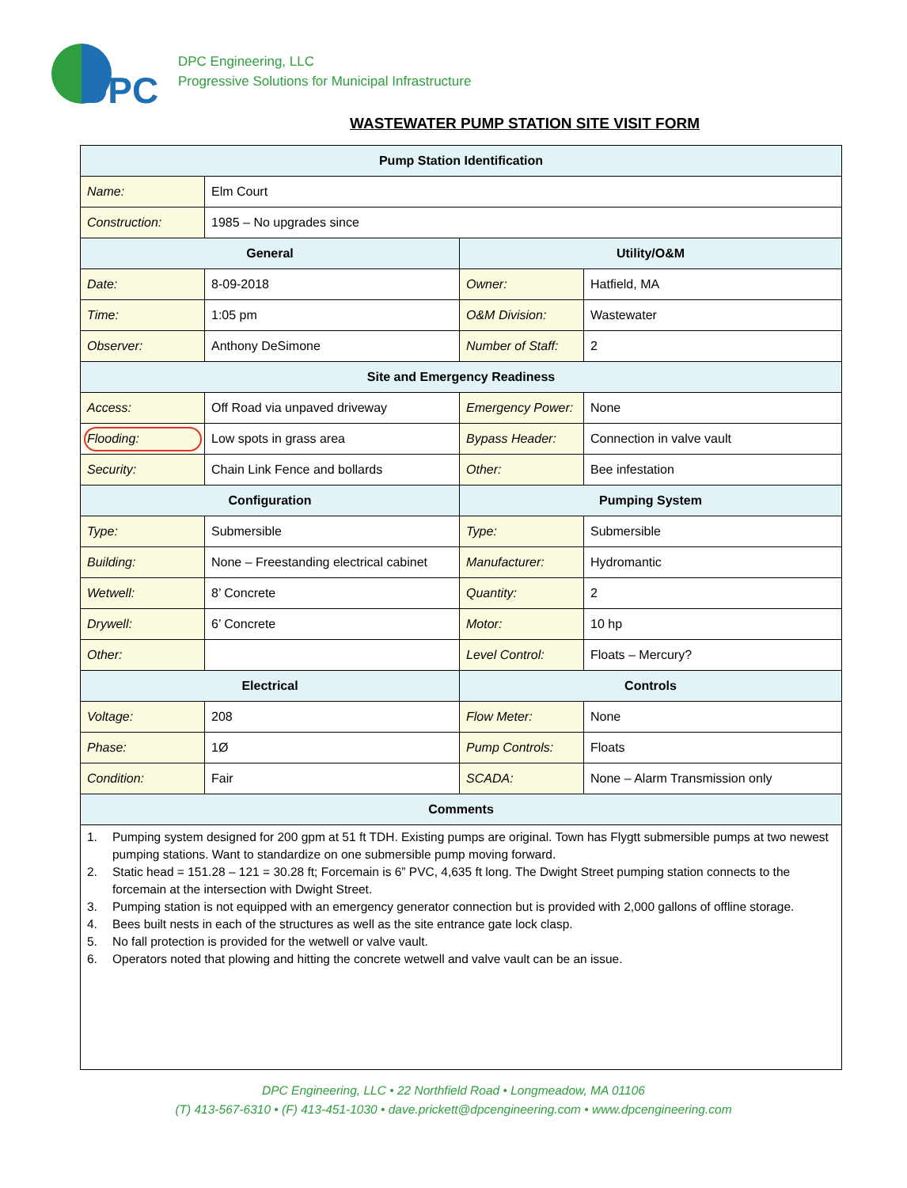DPC
DPC Engineering, LLC
Progressive Solutions for Municipal Infrastructure
WASTEWATER PUMP STATION SITE VISIT FORM
| Pump Station Identification | | | |
| --- | --- | --- | --- |
| Name: | Elm Court | | |
| Construction: | 1985 – No upgrades since | | |
| General | | Utility/O&M | |
| Date: | 8-09-2018 | Owner: | Hatfield, MA |
| Time: | 1:05 pm | O&M Division: | Wastewater |
| Observer: | Anthony DeSimone | Number of Staff: | 2 |
| Site and Emergency Readiness | | | |
| Access: | Off Road via unpaved driveway | Emergency Power: | None |
| Flooding: | Low spots in grass area | Bypass Header: | Connection in valve vault |
| Security: | Chain Link Fence and bollards | Other: | Bee infestation |
| Configuration | | Pumping System | |
| Type: | Submersible | Type: | Submersible |
| Building: | None – Freestanding electrical cabinet | Manufacturer: | Hydromantic |
| Wetwell: | 8’ Concrete | Quantity: | 2 |
| Drywell: | 6’ Concrete | Motor: | 10 hp |
| Other: | | Level Control: | Floats – Mercury? |
| Electrical | | Controls | |
| Voltage: | 208 | Flow Meter: | None |
| Phase: | 1Ø | Pump Controls: | Floats |
| Condition: | Fair | SCADA: | None – Alarm Transmission only |
| Comments | | | |
| 1. Pumping system designed for 200 gpm at 51 ft TDH. Existing pumps are original. Town has Flygtt submersible pumps at two newest pumping stations. Want to standardize on one submersible pump moving forward. 2. Static head = 151.28 – 121 = 30.28 ft; Forcemain is 6” PVC, 4,635 ft long. The Dwight Street pumping station connects to the forcemain at the intersection with Dwight Street. 3. Pumping station is not equipped with an emergency generator connection but is provided with 2,000 gallons of offline storage. 4. Bees built nests in each of the structures as well as the site entrance gate lock clasp. 5. No fall protection is provided for the wetwell or valve vault. 6. Operators noted that plowing and hitting the concrete wetwell and valve vault can be an issue. | | | |
DPC Engineering, LLC • 22 Northfield Road • Longmeadow, MA 01106
(T) 413-567-6310 • (F) 413-451-1030 • dave.prickett@dpcengineering.com • www.dpcengineering.com